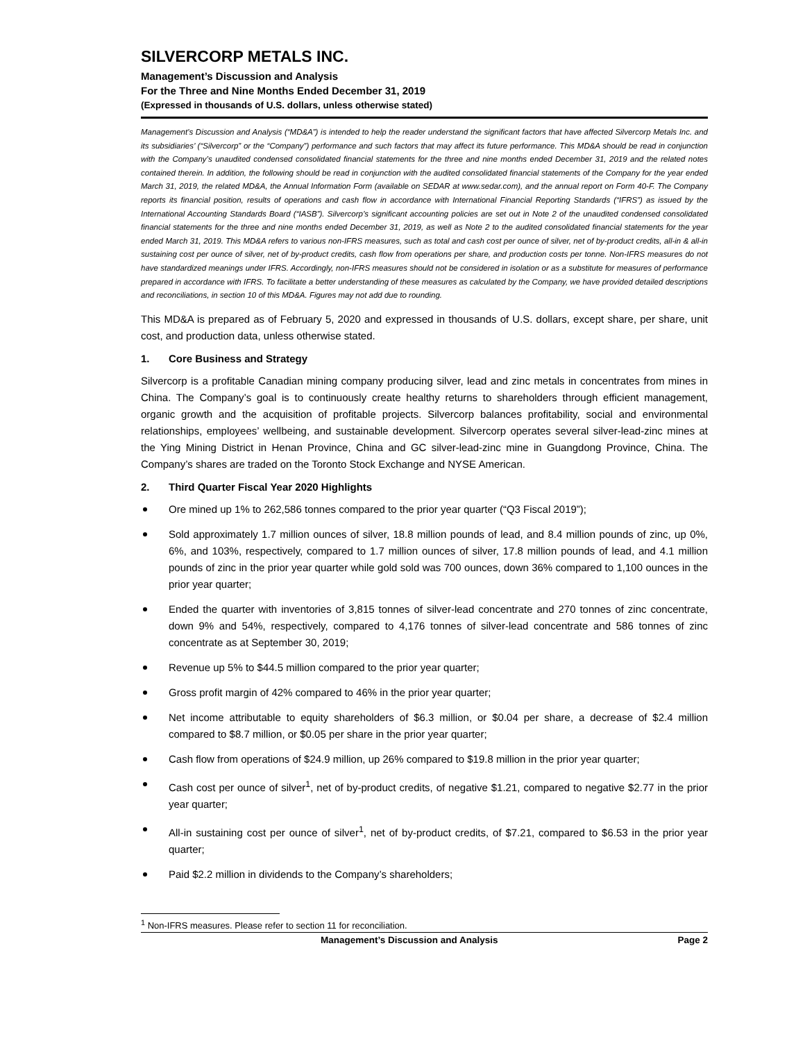SILVERCORP METALS INC.
Management’s Discussion and Analysis
For the Three and Nine Months Ended December 31, 2019
(Expressed in thousands of U.S. dollars, unless otherwise stated)
Management’s Discussion and Analysis (“MD&A”) is intended to help the reader understand the significant factors that have affected Silvercorp Metals Inc. and its subsidiaries’ (“Silvercorp” or the “Company”) performance and such factors that may affect its future performance. This MD&A should be read in conjunction with the Company’s unaudited condensed consolidated financial statements for the three and nine months ended December 31, 2019 and the related notes contained therein. In addition, the following should be read in conjunction with the audited consolidated financial statements of the Company for the year ended March 31, 2019, the related MD&A, the Annual Information Form (available on SEDAR at www.sedar.com), and the annual report on Form 40-F. The Company reports its financial position, results of operations and cash flow in accordance with International Financial Reporting Standards (“IFRS”) as issued by the International Accounting Standards Board (“IASB”). Silvercorp’s significant accounting policies are set out in Note 2 of the unaudited condensed consolidated financial statements for the three and nine months ended December 31, 2019, as well as Note 2 to the audited consolidated financial statements for the year ended March 31, 2019. This MD&A refers to various non-IFRS measures, such as total and cash cost per ounce of silver, net of by-product credits, all-in & all-in sustaining cost per ounce of silver, net of by-product credits, cash flow from operations per share, and production costs per tonne. Non-IFRS measures do not have standardized meanings under IFRS. Accordingly, non-IFRS measures should not be considered in isolation or as a substitute for measures of performance prepared in accordance with IFRS. To facilitate a better understanding of these measures as calculated by the Company, we have provided detailed descriptions and reconciliations, in section 10 of this MD&A. Figures may not add due to rounding.
This MD&A is prepared as of February 5, 2020 and expressed in thousands of U.S. dollars, except share, per share, unit cost, and production data, unless otherwise stated.
1. Core Business and Strategy
Silvercorp is a profitable Canadian mining company producing silver, lead and zinc metals in concentrates from mines in China. The Company’s goal is to continuously create healthy returns to shareholders through efficient management, organic growth and the acquisition of profitable projects. Silvercorp balances profitability, social and environmental relationships, employees’ wellbeing, and sustainable development. Silvercorp operates several silver-lead-zinc mines at the Ying Mining District in Henan Province, China and GC silver-lead-zinc mine in Guangdong Province, China. The Company’s shares are traded on the Toronto Stock Exchange and NYSE American.
2. Third Quarter Fiscal Year 2020 Highlights
Ore mined up 1% to 262,586 tonnes compared to the prior year quarter (“Q3 Fiscal 2019”);
Sold approximately 1.7 million ounces of silver, 18.8 million pounds of lead, and 8.4 million pounds of zinc, up 0%, 6%, and 103%, respectively, compared to 1.7 million ounces of silver, 17.8 million pounds of lead, and 4.1 million pounds of zinc in the prior year quarter while gold sold was 700 ounces, down 36% compared to 1,100 ounces in the prior year quarter;
Ended the quarter with inventories of 3,815 tonnes of silver-lead concentrate and 270 tonnes of zinc concentrate, down 9% and 54%, respectively, compared to 4,176 tonnes of silver-lead concentrate and 586 tonnes of zinc concentrate as at September 30, 2019;
Revenue up 5% to $44.5 million compared to the prior year quarter;
Gross profit margin of 42% compared to 46% in the prior year quarter;
Net income attributable to equity shareholders of $6.3 million, or $0.04 per share, a decrease of $2.4 million compared to $8.7 million, or $0.05 per share in the prior year quarter;
Cash flow from operations of $24.9 million, up 26% compared to $19.8 million in the prior year quarter;
Cash cost per ounce of silver<sup>1</sup>, net of by-product credits, of negative $1.21, compared to negative $2.77 in the prior year quarter;
All-in sustaining cost per ounce of silver<sup>1</sup>, net of by-product credits, of $7.21, compared to $6.53 in the prior year quarter;
Paid $2.2 million in dividends to the Company’s shareholders;
<sup>1</sup> Non-IFRS measures. Please refer to section 11 for reconciliation.
Management’s Discussion and Analysis Page 2